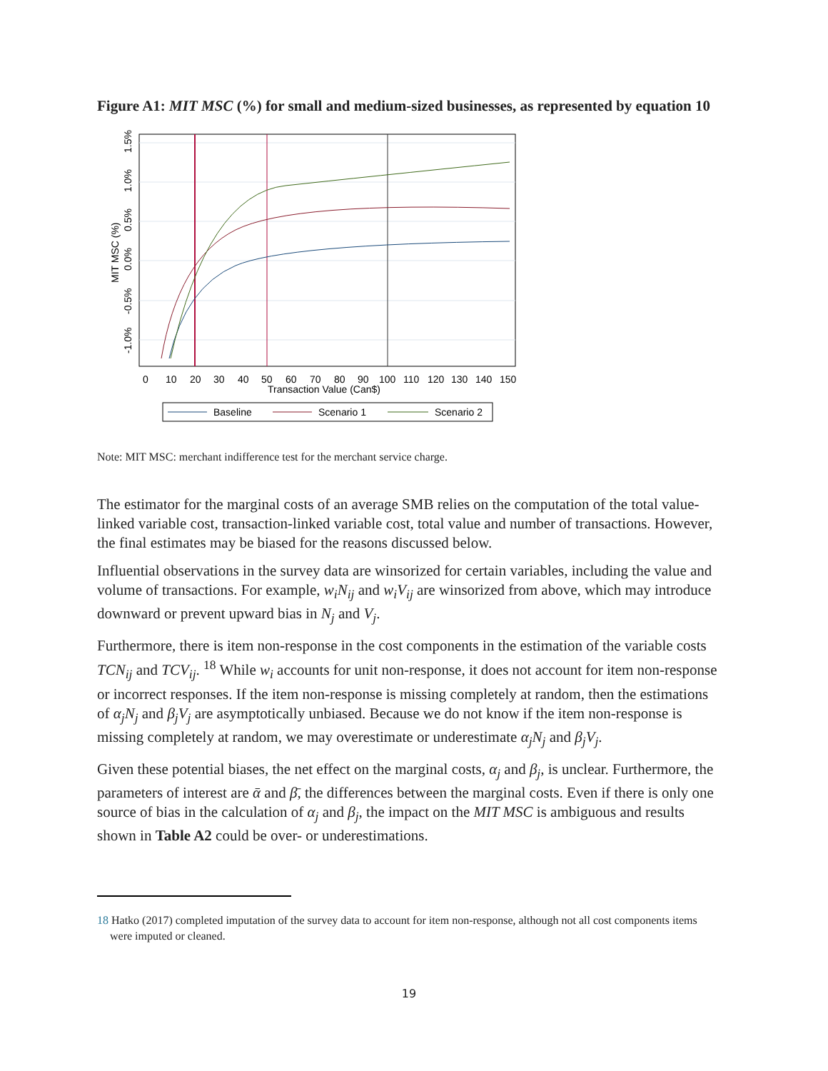Figure A1: MIT MSC (%) for small and medium-sized businesses, as represented by equation 10
0
10
20
30
40
50
60
70
80
90
100
110
120
130
140
150
Transaction Value (Can$)
1.5%
1.0%
0.5%
0.0%
-0.5%
-1.0%
MIT MSC (%)
Baseline
Scenario 1
Scenario 2
Note: MIT MSC: merchant indifference test for the merchant service charge.
The estimator for the marginal costs of an average SMB relies on the computation of the total value-linked variable cost, transaction-linked variable cost, total value and number of transactions. However, the final estimates may be biased for the reasons discussed below.
Influential observations in the survey data are winsorized for certain variables, including the value and volume of transactions. For example, w<sub>i</sub>N<sub>ij</sub> and w<sub>i</sub>V<sub>ij</sub> are winsorized from above, which may introduce downward or prevent upward bias in N<sub>j</sub> and V<sub>j</sub>.
Furthermore, there is item non-response in the cost components in the estimation of the variable costs TCN<sub>ij</sub> and TCV<sub>ij</sub>. <sup>18</sup> While w<sub>i</sub> accounts for unit non-response, it does not account for item non-response or incorrect responses. If the item non-response is missing completely at random, then the estimations of α<sub>j</sub>N<sub>j</sub> and β<sub>j</sub>V<sub>j</sub> are asymptotically unbiased. Because we do not know if the item non-response is missing completely at random, we may overestimate or underestimate α<sub>j</sub>N<sub>j</sub> and β<sub>j</sub>V<sub>j</sub>.
Given these potential biases, the net effect on the marginal costs, α<sub>j</sub> and β<sub>j</sub>, is unclear. Furthermore, the parameters of interest are ᾱ and β̄, the differences between the marginal costs. Even if there is only one source of bias in the calculation of α<sub>j</sub> and β<sub>j</sub>, the impact on the MIT MSC is ambiguous and results shown in Table A2 could be over- or underestimations.
18 Hatko (2017) completed imputation of the survey data to account for item non-response, although not all cost components items were imputed or cleaned.
19